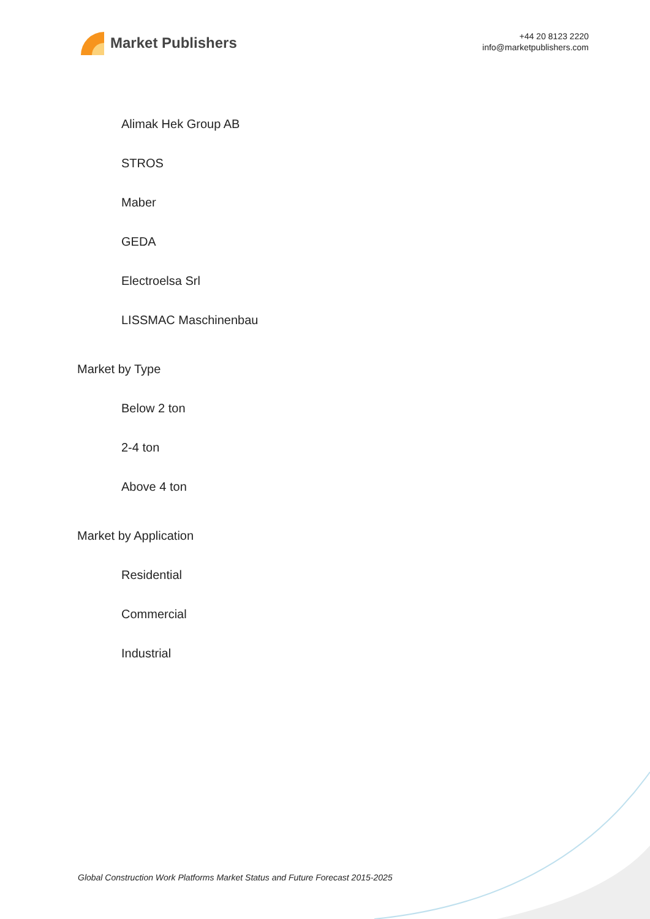Market Publishers
+44 20 8123 2220
info@marketpublishers.com
Alimak Hek Group AB
STROS
Maber
GEDA
Electroelsa Srl
LISSMAC Maschinenbau
Market by Type
Below 2 ton
2-4 ton
Above 4 ton
Market by Application
Residential
Commercial
Industrial
Global Construction Work Platforms Market Status and Future Forecast 2015-2025